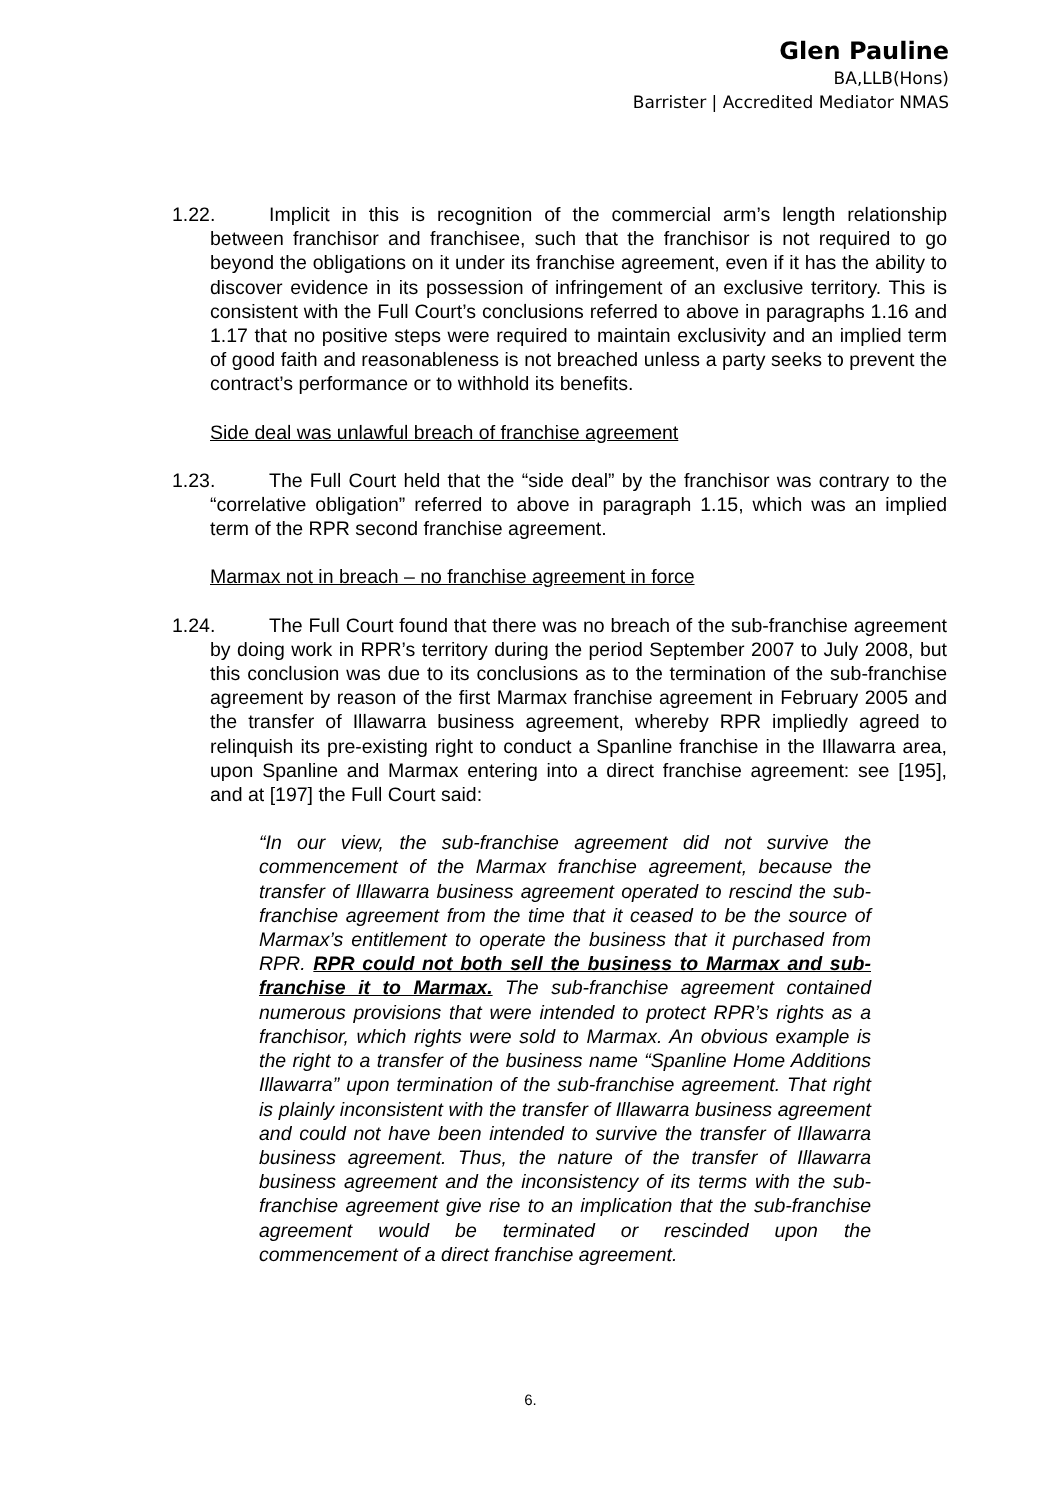Glen Pauline
BA,LLB(Hons)
Barrister | Accredited Mediator NMAS
1.22. Implicit in this is recognition of the commercial arm’s length relationship between franchisor and franchisee, such that the franchisor is not required to go beyond the obligations on it under its franchise agreement, even if it has the ability to discover evidence in its possession of infringement of an exclusive territory. This is consistent with the Full Court’s conclusions referred to above in paragraphs 1.16 and 1.17 that no positive steps were required to maintain exclusivity and an implied term of good faith and reasonableness is not breached unless a party seeks to prevent the contract’s performance or to withhold its benefits.
Side deal was unlawful breach of franchise agreement
1.23. The Full Court held that the “side deal” by the franchisor was contrary to the “correlative obligation” referred to above in paragraph 1.15, which was an implied term of the RPR second franchise agreement.
Marmax not in breach – no franchise agreement in force
1.24. The Full Court found that there was no breach of the sub-franchise agreement by doing work in RPR’s territory during the period September 2007 to July 2008, but this conclusion was due to its conclusions as to the termination of the sub-franchise agreement by reason of the first Marmax franchise agreement in February 2005 and the transfer of Illawarra business agreement, whereby RPR impliedly agreed to relinquish its pre-existing right to conduct a Spanline franchise in the Illawarra area, upon Spanline and Marmax entering into a direct franchise agreement: see [195], and at [197] the Full Court said:
“In our view, the sub-franchise agreement did not survive the commencement of the Marmax franchise agreement, because the transfer of Illawarra business agreement operated to rescind the sub-franchise agreement from the time that it ceased to be the source of Marmax’s entitlement to operate the business that it purchased from RPR. RPR could not both sell the business to Marmax and sub-franchise it to Marmax. The sub-franchise agreement contained numerous provisions that were intended to protect RPR’s rights as a franchisor, which rights were sold to Marmax. An obvious example is the right to a transfer of the business name “Spanline Home Additions Illawarra” upon termination of the sub-franchise agreement. That right is plainly inconsistent with the transfer of Illawarra business agreement and could not have been intended to survive the transfer of Illawarra business agreement. Thus, the nature of the transfer of Illawarra business agreement and the inconsistency of its terms with the sub-franchise agreement give rise to an implication that the sub-franchise agreement would be terminated or rescinded upon the commencement of a direct franchise agreement.
6.